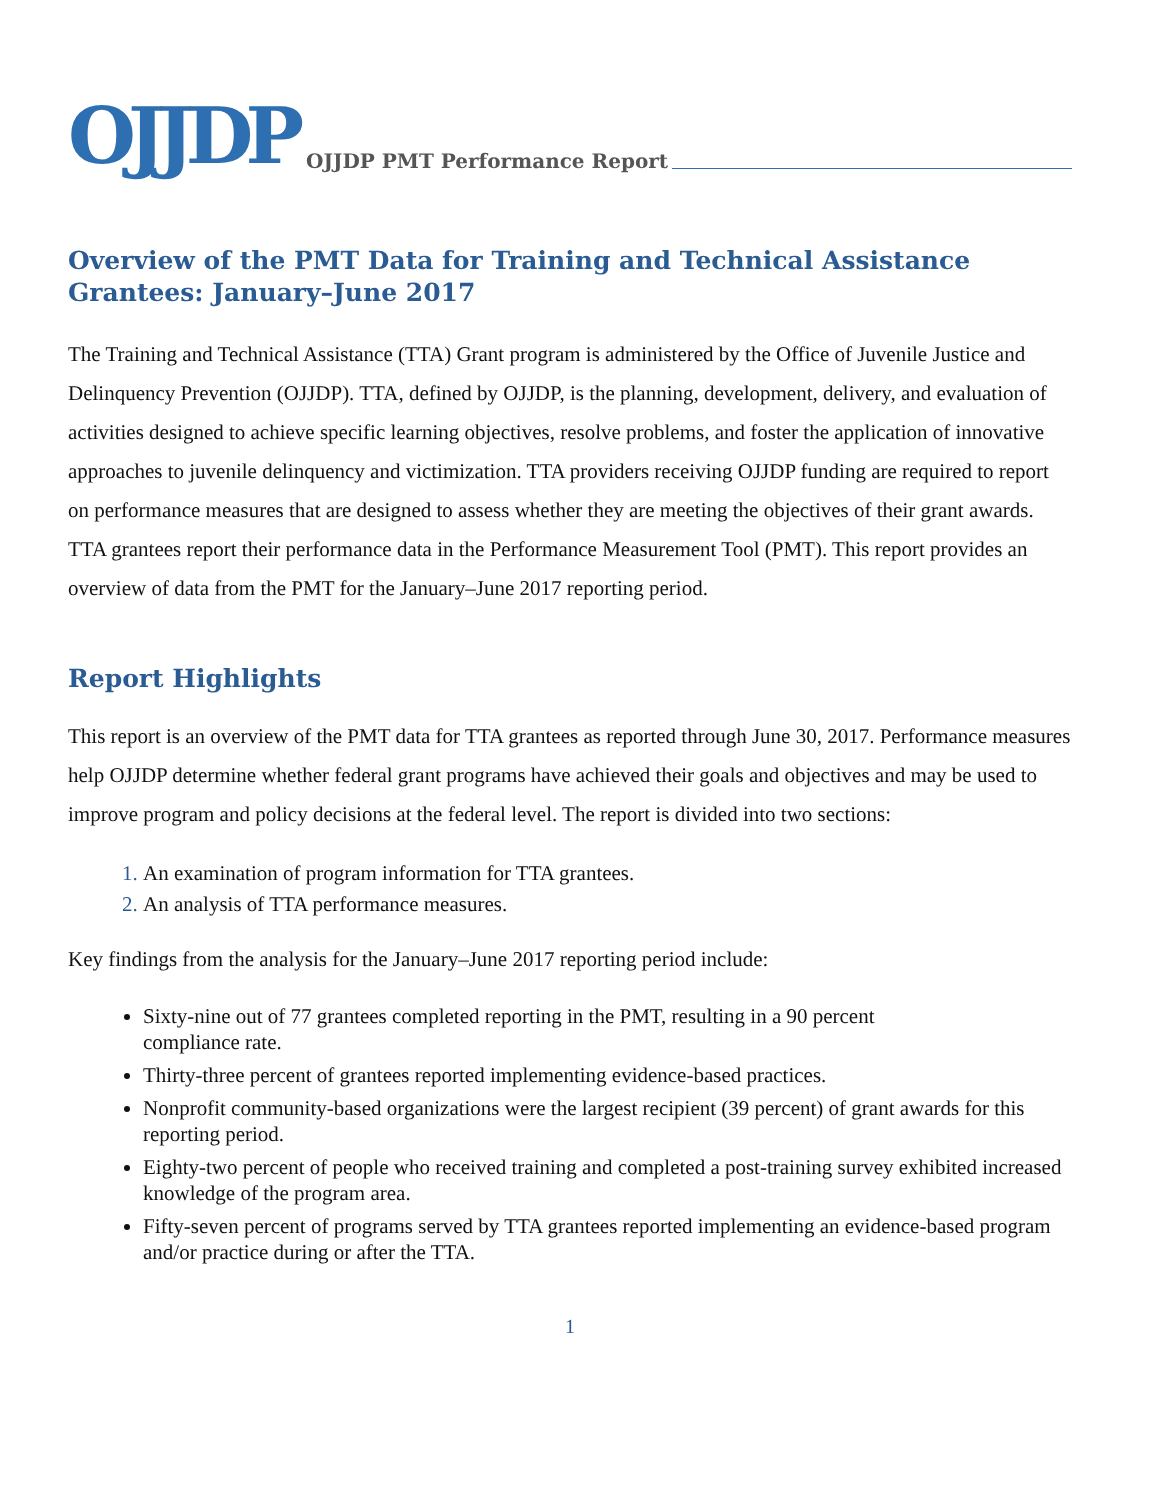OJJDP OJJDP PMT Performance Report
Overview of the PMT Data for Training and Technical Assistance Grantees: January–June 2017
The Training and Technical Assistance (TTA) Grant program is administered by the Office of Juvenile Justice and Delinquency Prevention (OJJDP). TTA, defined by OJJDP, is the planning, development, delivery, and evaluation of activities designed to achieve specific learning objectives, resolve problems, and foster the application of innovative approaches to juvenile delinquency and victimization. TTA providers receiving OJJDP funding are required to report on performance measures that are designed to assess whether they are meeting the objectives of their grant awards. TTA grantees report their performance data in the Performance Measurement Tool (PMT). This report provides an overview of data from the PMT for the January–June 2017 reporting period.
Report Highlights
This report is an overview of the PMT data for TTA grantees as reported through June 30, 2017. Performance measures help OJJDP determine whether federal grant programs have achieved their goals and objectives and may be used to improve program and policy decisions at the federal level. The report is divided into two sections:
An examination of program information for TTA grantees.
An analysis of TTA performance measures.
Key findings from the analysis for the January–June 2017 reporting period include:
Sixty-nine out of 77 grantees completed reporting in the PMT, resulting in a 90 percent
compliance rate.
Thirty-three percent of grantees reported implementing evidence-based practices.
Nonprofit community-based organizations were the largest recipient (39 percent) of grant awards for this reporting period.
Eighty-two percent of people who received training and completed a post-training survey exhibited increased knowledge of the program area.
Fifty-seven percent of programs served by TTA grantees reported implementing an evidence-based program and/or practice during or after the TTA.
1